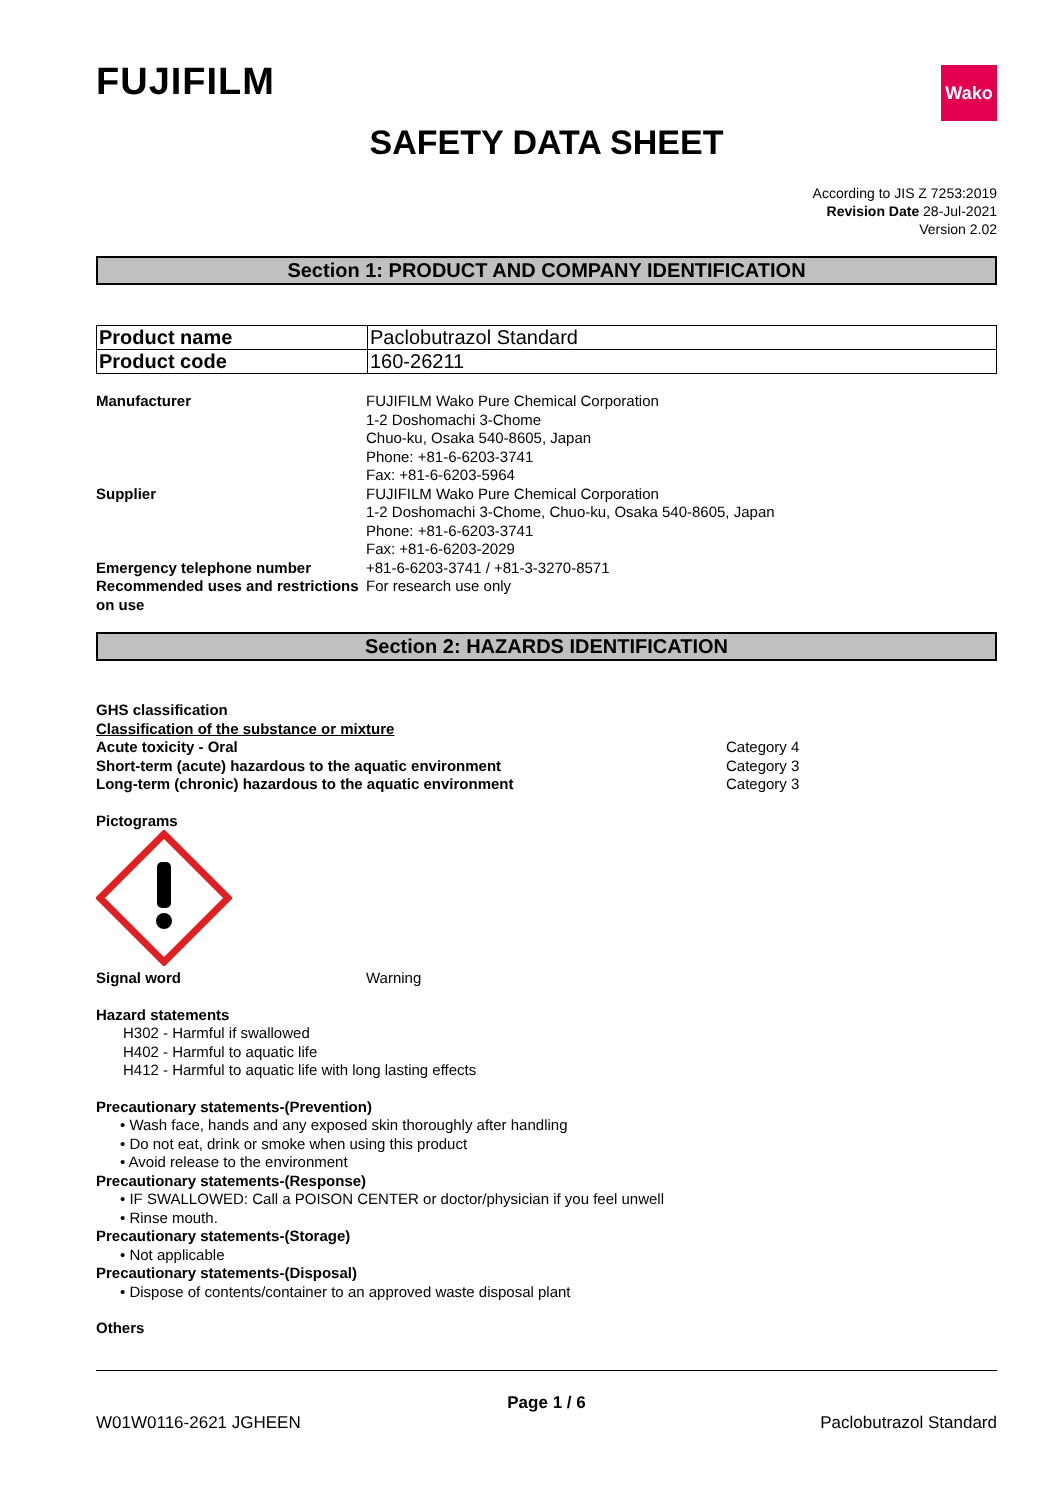FUJIFILM
Wako
SAFETY DATA SHEET
According to JIS Z 7253:2019
Revision Date 28-Jul-2021
Version 2.02
Section 1: PRODUCT AND COMPANY IDENTIFICATION
| Product name | Paclobutrazol Standard |
| Product code | 160-26211 |
| Manufacturer | FUJIFILM Wako Pure Chemical Corporation 1-2 Doshomachi 3-Chome Chuo-ku, Osaka 540-8605, Japan Phone: +81-6-6203-3741 Fax: +81-6-6203-5964 |
| Supplier | FUJIFILM Wako Pure Chemical Corporation 1-2 Doshomachi 3-Chome, Chuo-ku, Osaka 540-8605, Japan Phone: +81-6-6203-3741 Fax: +81-6-6203-2029 |
| Emergency telephone number | +81-6-6203-3741 / +81-3-3270-8571 |
| Recommended uses and restrictions on use | For research use only |
Section 2: HAZARDS IDENTIFICATION
GHS classification
Classification of the substance or mixture
| Acute toxicity - Oral Short-term (acute) hazardous to the aquatic environment Long-term (chronic) hazardous to the aquatic environment | Category 4 Category 3 Category 3 |
Pictograms
| Signal word | Warning |
Hazard statements
H302 - Harmful if swallowed
H402 - Harmful to aquatic life
H412 - Harmful to aquatic life with long lasting effects
Precautionary statements-(Prevention)
• Wash face, hands and any exposed skin thoroughly after handling
• Do not eat, drink or smoke when using this product
• Avoid release to the environment
Precautionary statements-(Response)
• IF SWALLOWED: Call a POISON CENTER or doctor/physician if you feel unwell
• Rinse mouth.
Precautionary statements-(Storage)
• Not applicable
Precautionary statements-(Disposal)
• Dispose of contents/container to an approved waste disposal plant
Others
Page 1 / 6
W01W0116-2621 JGHEEN Paclobutrazol Standard